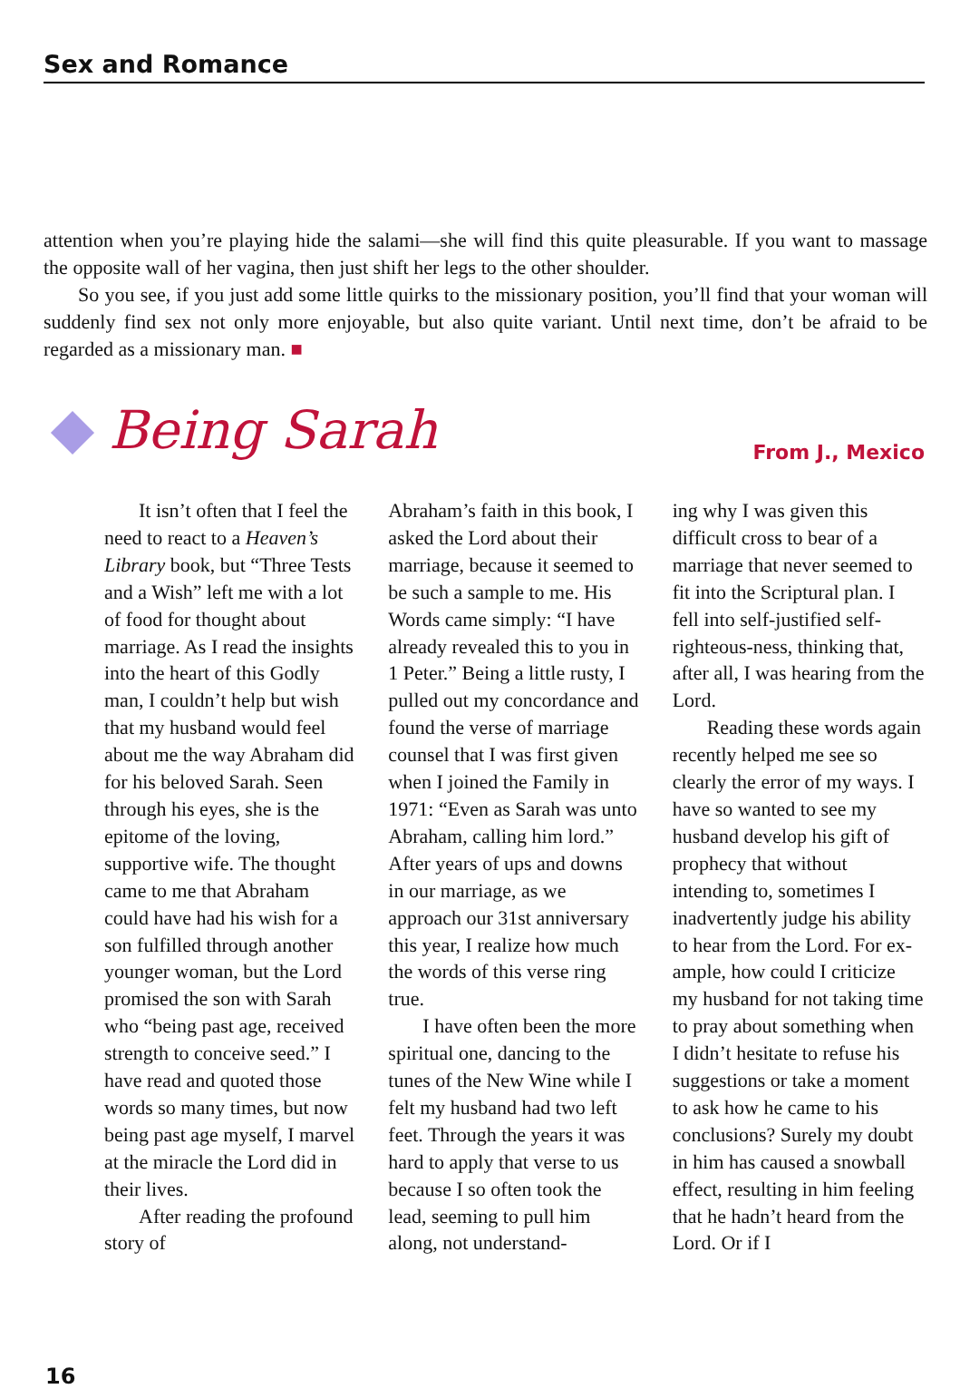Sex and Romance
attention when you’re playing hide the salami—she will find this quite pleasurable. If you want to massage the opposite wall of her vagina, then just shift her legs to the other shoulder.
So you see, if you just add some little quirks to the missionary position, you’ll find that your woman will suddenly find sex not only more enjoyable, but also quite variant. Until next time, don’t be afraid to be regarded as a missionary man. ■
Being Sarah From J., Mexico
It isn’t often that I feel the need to react to a Heaven’s Library book, but “Three Tests and a Wish” left me with a lot of food for thought about marriage. As I read the insights into the heart of this Godly man, I couldn’t help but wish that my husband would feel about me the way Abraham did for his beloved Sarah. Seen through his eyes, she is the epitome of the loving, supportive wife. The thought came to me that Abraham could have had his wish for a son fulfilled through another younger woman, but the Lord promised the son with Sarah who “being past age, received strength to conceive seed.” I have read and quoted those words so many times, but now being past age myself, I marvel at the miracle the Lord did in their lives.
After reading the profound story of
Abraham’s faith in this book, I asked the Lord about their marriage, because it seemed to be such a sample to me. His Words came simply: “I have already revealed this to you in 1 Peter.” Being a little rusty, I pulled out my concordance and found the verse of marriage counsel that I was first given when I joined the Family in 1971: “Even as Sarah was unto Abraham, calling him lord.” After years of ups and downs in our marriage, as we approach our 31st anniversary this year, I realize how much the words of this verse ring true.
I have often been the more spiritual one, dancing to the tunes of the New Wine while I felt my husband had two left feet. Through the years it was hard to apply that verse to us because I so often took the lead, seeming to pull him along, not understand-
ing why I was given this difficult cross to bear of a marriage that never seemed to fit into the Scriptural plan. I fell into self-justified self-righteous-ness, thinking that, after all, I was hearing from the Lord.
Reading these words again recently helped me see so clearly the error of my ways. I have so wanted to see my husband develop his gift of prophecy that without intending to, sometimes I inadvertently judge his ability to hear from the Lord. For ex-ample, how could I criticize my husband for not taking time to pray about something when I didn’t hesitate to refuse his suggestions or take a moment to ask how he came to his conclusions? Surely my doubt in him has caused a snowball effect, resulting in him feeling that he hadn’t heard from the Lord. Or if I
16